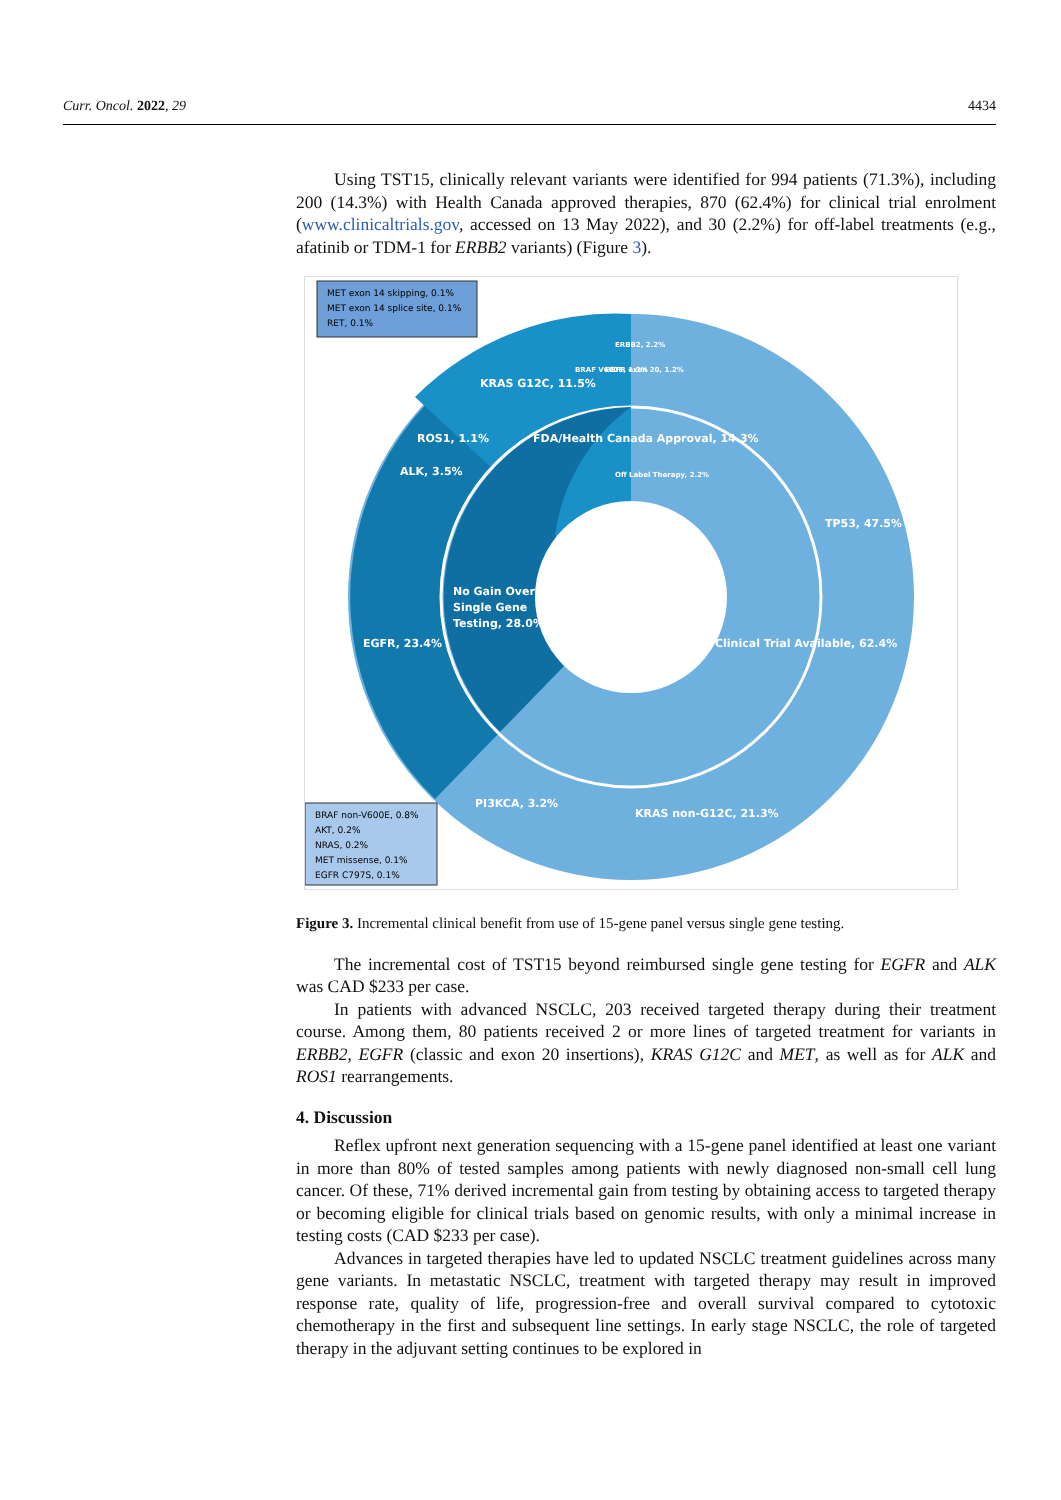Curr. Oncol. 2022, 29 4434
Using TST15, clinically relevant variants were identified for 994 patients (71.3%), including 200 (14.3%) with Health Canada approved therapies, 870 (62.4%) for clinical trial enrolment (www.clinicaltrials.gov, accessed on 13 May 2022), and 30 (2.2%) for off-label treatments (e.g., afatinib or TDM-1 for ERBB2 variants) (Figure 3).
MET exon 14 skipping, 0.1%
MET exon 14 splice site, 0.1%
RET, 0.1%
BRAF non-V600E, 0.8%
AKT, 0.2%
NRAS, 0.2%
MET missense, 0.1%
EGFR C797S, 0.1%
TP53, 47.5%
Clinical Trial Available, 62.4%
EGFR, 23.4%
No Gain Over
Single Gene
Testing, 28.0%
ALK, 3.5%
ROS1, 1.1%
KRAS G12C, 11.5%
FDA/Health Canada Approval, 14.3%
KRAS non-G12C, 21.3%
PI3KCA, 3.2%
EGFR exon 20, 1.2%
BRAF V600E, 1.3%
ERBB2, 2.2%
Off Label Therapy, 2.2%
Figure 3. Incremental clinical benefit from use of 15-gene panel versus single gene testing.
The incremental cost of TST15 beyond reimbursed single gene testing for EGFR and ALK was CAD $233 per case.
In patients with advanced NSCLC, 203 received targeted therapy during their treatment course. Among them, 80 patients received 2 or more lines of targeted treatment for variants in ERBB2, EGFR (classic and exon 20 insertions), KRAS G12C and MET, as well as for ALK and ROS1 rearrangements.
4. Discussion
Reflex upfront next generation sequencing with a 15-gene panel identified at least one variant in more than 80% of tested samples among patients with newly diagnosed non-small cell lung cancer. Of these, 71% derived incremental gain from testing by obtaining access to targeted therapy or becoming eligible for clinical trials based on genomic results, with only a minimal increase in testing costs (CAD $233 per case).
Advances in targeted therapies have led to updated NSCLC treatment guidelines across many gene variants. In metastatic NSCLC, treatment with targeted therapy may result in improved response rate, quality of life, progression-free and overall survival compared to cytotoxic chemotherapy in the first and subsequent line settings. In early stage NSCLC, the role of targeted therapy in the adjuvant setting continues to be explored in